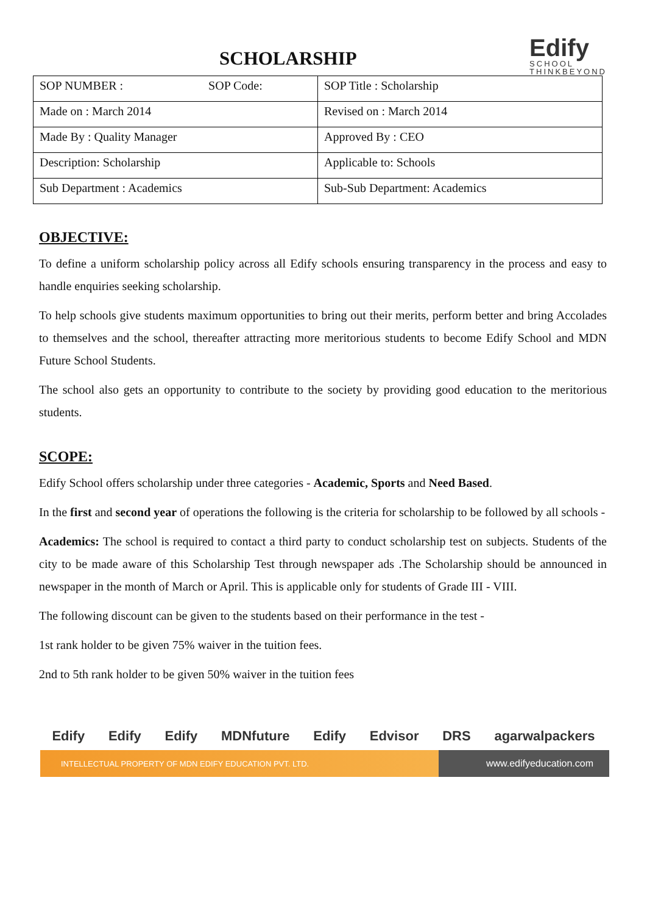SCHOLARSHIP
Edify
SCHOOL
THINKBEYOND
| SOP NUMBER : SOP Code: | SOP Title : Scholarship |
| Made on : March 2014 | Revised on : March 2014 |
| Made By : Quality Manager | Approved By : CEO |
| Description: Scholarship | Applicable to: Schools |
| Sub Department : Academics | Sub-Sub Department: Academics |
OBJECTIVE:
To define a uniform scholarship policy across all Edify schools ensuring transparency in the process and easy to handle enquiries seeking scholarship.
To help schools give students maximum opportunities to bring out their merits, perform better and bring Accolades to themselves and the school, thereafter attracting more meritorious students to become Edify School and MDN Future School Students.
The school also gets an opportunity to contribute to the society by providing good education to the meritorious students.
SCOPE:
Edify School offers scholarship under three categories - Academic, Sports and Need Based.
In the first and second year of operations the following is the criteria for scholarship to be followed by all schools -
Academics: The school is required to contact a third party to conduct scholarship test on subjects. Students of the city to be made aware of this Scholarship Test through newspaper ads .The Scholarship should be announced in newspaper in the month of March or April. This is applicable only for students of Grade III - VIII.
The following discount can be given to the students based on their performance in the test -
1st rank holder to be given 75% waiver in the tuition fees.
2nd to 5th rank holder to be given 50% waiver in the tuition fees
Edify Edify Edify MDNfuture Edify Edvisor DRS agarwalpackers
INTELLECTUAL PROPERTY OF MDN EDIFY EDUCATION PVT. LTD. www.edifyeducation.com